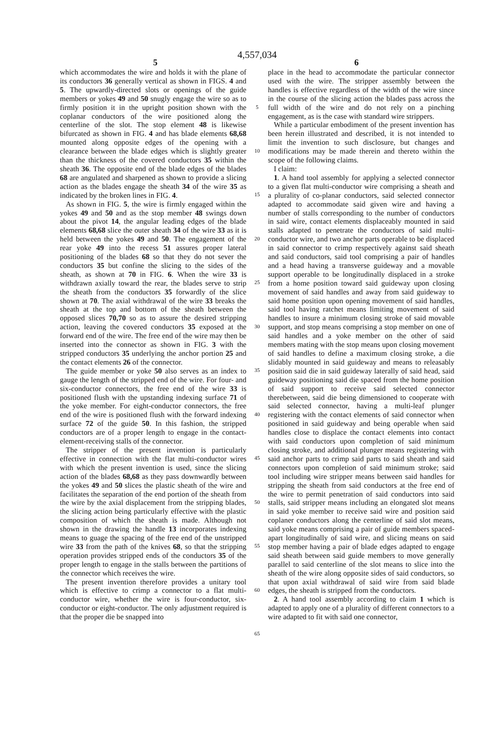4,557,034
5 6
which accommodates the wire and holds it with the plane of its conductors 36 generally vertical as shown in FIGS. 4 and 5. The upwardly-directed slots or openings of the guide members or yokes 49 and 50 snugly engage the wire so as to firmly position it in the upright position shown with the coplanar conductors of the wire positioned along the centerline of the slot. The stop element 48 is likewise bifurcated as shown in FIG. 4 and has blade elements 68,68 mounted along opposite edges of the opening with a clearance between the blade edges which is slightly greater than the thickness of the covered conductors 35 within the sheath 36. The opposite end of the blade edges of the blades 68 are angulated and sharpened as shown to provide a slicing action as the blades engage the sheath 34 of the wire 35 as indicated by the broken lines in FIG. 4.
As shown in FIG. 5, the wire is firmly engaged within the yokes 49 and 50 and as the stop member 48 swings down about the pivot 14, the angular leading edges of the blade elements 68,68 slice the outer sheath 34 of the wire 33 as it is held between the yokes 49 and 50. The engagement of the rear yoke 49 into the recess 51 assures proper lateral positioning of the blades 68 so that they do not sever the conductors 35 but confine the slicing to the sides of the sheath, as shown at 70 in FIG. 6. When the wire 33 is withdrawn axially toward the rear, the blades serve to strip the sheath from the conductors 35 forwardly of the slice shown at 70. The axial withdrawal of the wire 33 breaks the sheath at the top and bottom of the sheath between the opposed slices 70,70 so as to assure the desired stripping action, leaving the covered conductors 35 exposed at the forward end of the wire. The free end of the wire may then be inserted into the connector as shown in FIG. 3 with the stripped conductors 35 underlying the anchor portion 25 and the contact elements 26 of the connector.
The guide member or yoke 50 also serves as an index to gauge the length of the stripped end of the wire. For four- and six-conductor connectors, the free end of the wire 33 is positioned flush with the upstanding indexing surface 71 of the yoke member. For eight-conductor connectors, the free end of the wire is positioned flush with the forward indexing surface 72 of the guide 50. In this fashion, the stripped conductors are of a proper length to engage in the contact-element-receiving stalls of the connector.
The stripper of the present invention is particularly effective in connection with the flat multi-conductor wires with which the present invention is used, since the slicing action of the blades 68,68 as they pass downwardly between the yokes 49 and 50 slices the plastic sheath of the wire and facilitates the separation of the end portion of the sheath from the wire by the axial displacement from the stripping blades, the slicing action being particularly effective with the plastic composition of which the sheath is made. Although not shown in the drawing the handle 13 incorporates indexing means to guage the spacing of the free end of the unstripped wire 33 from the path of the knives 68, so that the stripping operation provides stripped ends of the conductors 35 of the proper length to engage in the stalls between the partitions of the connector which receives the wire.
The present invention therefore provides a unitary tool which is effective to crimp a connector to a flat multi-conductor wire, whether the wire is four-conductor, six-conductor or eight-conductor. The only adjustment required is that the proper die be snapped into
5
10
15
20
25
30
35
40
45
50
55
60
65
place in the head to accommodate the particular connector used with the wire. The stripper assembly between the handles is effective regardless of the width of the wire since in the course of the slicing action the blades pass across the full width of the wire and do not rely on a pinching engagement, as is the case with standard wire strippers.
While a particular embodiment of the present invention has been herein illustrated and described, it is not intended to limit the invention to such disclosure, but changes and modifications may be made therein and thereto within the scope of the following claims.
I claim:
1. A hand tool assembly for applying a selected connector to a given flat multi-conductor wire comprising a sheath and a plurality of co-planar conductors, said selected connector adapted to accommodate said given wire and having a number of stalls corresponding to the number of conductors in said wire, contact elements displaceably mounted in said stalls adapted to penetrate the conductors of said multi-conductor wire, and two anchor parts operable to be displaced in said connector to crimp respectively against said sheath and said conductors, said tool comprising a pair of handles and a head having a transverse guideway and a movable support operable to be longitudinally displaced in a stroke from a home position toward said guideway upon closing movement of said handles and away from said guideway to said home position upon opening movement of said handles, said tool having ratchet means limiting movement of said handles to insure a minimum closing stroke of said movable support, and stop means comprising a stop member on one of said handles and a yoke member on the other of said members mating with the stop means upon closing movement of said handles to define a maximum closing stroke, a die slidably mounted in said guideway and means to releasably position said die in said guideway laterally of said head, said guideway positioning said die spaced from the home position of said support to receive said selected connector therebetween, said die being dimensioned to cooperate with said selected connector, having a multi-leaf plunger registering with the contact elements of said connector when positioned in said guideway and being operable when said handles close to displace the contact elements into contact with said conductors upon completion of said minimum closing stroke, and additional plunger means registering with said anchor parts to crimp said parts to said sheath and said connectors upon completion of said minimum stroke; said tool including wire stripper means between said handles for stripping the sheath from said conductors at the free end of the wire to permit penetration of said conductors into said stalls, said stripper means including an elongated slot means in said yoke member to receive said wire and position said coplaner conductors along the centerline of said slot means, said yoke means comprising a pair of guide members spaced-apart longitudinally of said wire, and slicing means on said stop member having a pair of blade edges adapted to engage said sheath between said guide members to move generally parallel to said centerline of the slot means to slice into the sheath of the wire along opposite sides of said conductors, so that upon axial withdrawal of said wire from said blade edges, the sheath is stripped from the conductors.
2. A hand tool assembly according to claim 1 which is adapted to apply one of a plurality of different connectors to a wire adapted to fit with said one connector,